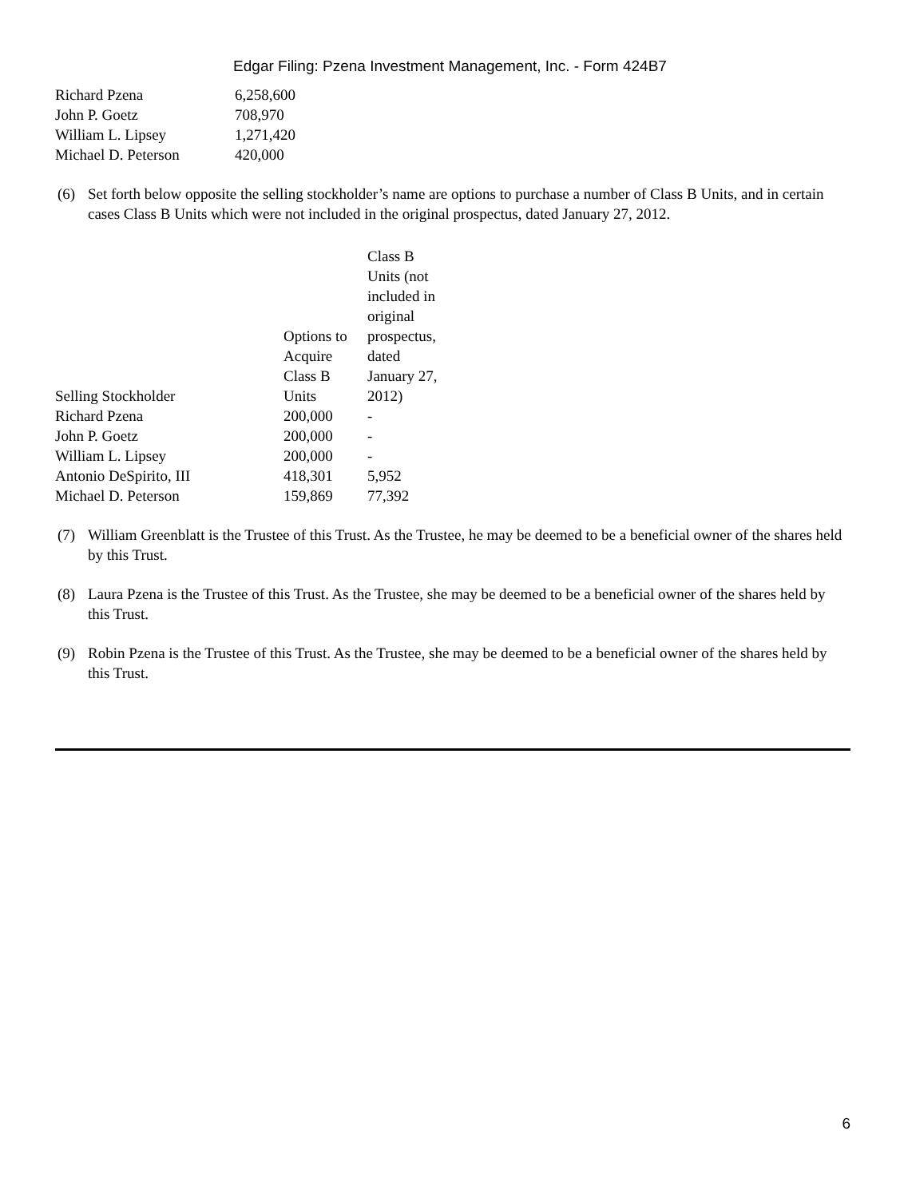Edgar Filing: Pzena Investment Management, Inc. - Form 424B7
| Richard Pzena | 6,258,600 |
| John P. Goetz | 708,970 |
| William L. Lipsey | 1,271,420 |
| Michael D. Peterson | 420,000 |
(6) Set forth below opposite the selling stockholder’s name are options to purchase a number of Class B Units, and in certain cases Class B Units which were not included in the original prospectus, dated January 27, 2012.
| Selling Stockholder | Options to Acquire Class B Units | Class B Units (not included in original prospectus, dated January 27, 2012) |
| --- | --- | --- |
| Richard Pzena | 200,000 | - |
| John P. Goetz | 200,000 | - |
| William L. Lipsey | 200,000 | - |
| Antonio DeSpirito, III | 418,301 | 5,952 |
| Michael D. Peterson | 159,869 | 77,392 |
(7) William Greenblatt is the Trustee of this Trust. As the Trustee, he may be deemed to be a beneficial owner of the shares held by this Trust.
(8) Laura Pzena is the Trustee of this Trust. As the Trustee, she may be deemed to be a beneficial owner of the shares held by this Trust.
(9) Robin Pzena is the Trustee of this Trust. As the Trustee, she may be deemed to be a beneficial owner of the shares held by this Trust.
6